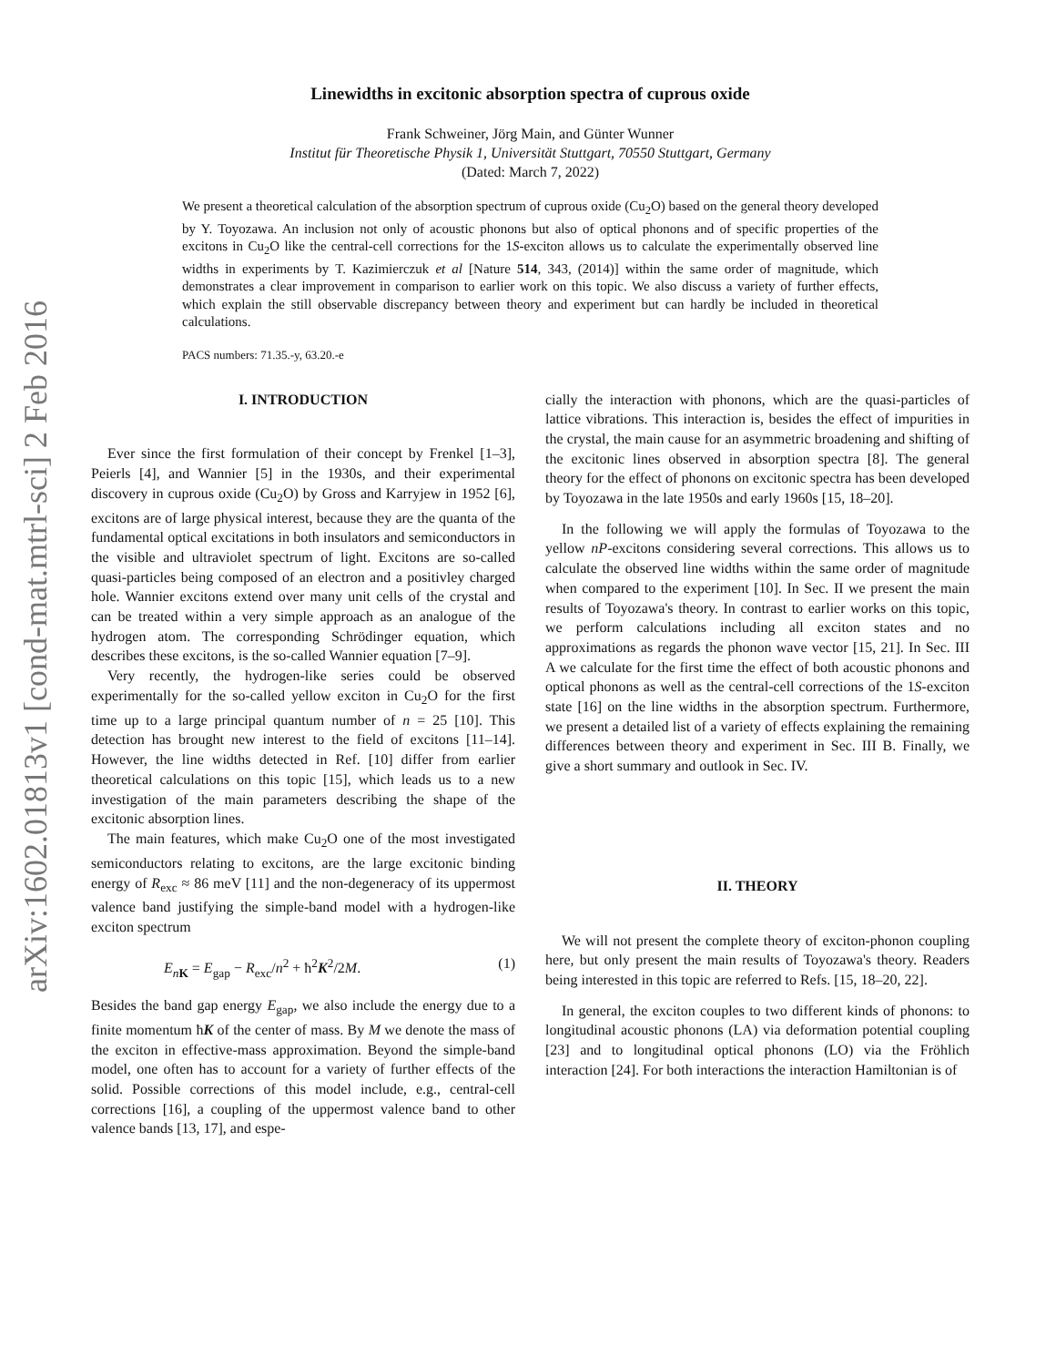arXiv:1602.01813v1 [cond-mat.mtrl-sci] 2 Feb 2016
Linewidths in excitonic absorption spectra of cuprous oxide
Frank Schweiner, Jörg Main, and Günter Wunner
Institut für Theoretische Physik 1, Universität Stuttgart, 70550 Stuttgart, Germany
(Dated: March 7, 2022)
We present a theoretical calculation of the absorption spectrum of cuprous oxide (Cu<sub>2</sub>O) based on the general theory developed by Y. Toyozawa. An inclusion not only of acoustic phonons but also of optical phonons and of specific properties of the excitons in Cu<sub>2</sub>O like the central-cell corrections for the 1S-exciton allows us to calculate the experimentally observed line widths in experiments by T. Kazimierczuk et al [Nature 514, 343, (2014)] within the same order of magnitude, which demonstrates a clear improvement in comparison to earlier work on this topic. We also discuss a variety of further effects, which explain the still observable discrepancy between theory and experiment but can hardly be included in theoretical calculations.
PACS numbers: 71.35.-y, 63.20.-e
I. INTRODUCTION
Ever since the first formulation of their concept by Frenkel [1–3], Peierls [4], and Wannier [5] in the 1930s, and their experimental discovery in cuprous oxide (Cu<sub>2</sub>O) by Gross and Karryjew in 1952 [6], excitons are of large physical interest, because they are the quanta of the fundamental optical excitations in both insulators and semiconductors in the visible and ultraviolet spectrum of light. Excitons are so-called quasi-particles being composed of an electron and a positivley charged hole. Wannier excitons extend over many unit cells of the crystal and can be treated within a very simple approach as an analogue of the hydrogen atom. The corresponding Schrödinger equation, which describes these excitons, is the so-called Wannier equation [7–9].
Very recently, the hydrogen-like series could be observed experimentally for the so-called yellow exciton in Cu<sub>2</sub>O for the first time up to a large principal quantum number of n = 25 [10]. This detection has brought new interest to the field of excitons [11–14]. However, the line widths detected in Ref. [10] differ from earlier theoretical calculations on this topic [15], which leads us to a new investigation of the main parameters describing the shape of the excitonic absorption lines.
The main features, which make Cu<sub>2</sub>O one of the most investigated semiconductors relating to excitons, are the large excitonic binding energy of R<sub>exc</sub> ≈ 86 meV [11] and the non-degeneracy of its uppermost valence band justifying the simple-band model with a hydrogen-like exciton spectrum
E<sub>nK</sub> = E<sub>gap</sub> − R<sub>exc</sub>/n<sup>2</sup> + ħ<sup>2</sup>K<sup>2</sup>/2M. (1)
Besides the band gap energy E<sub>gap</sub>, we also include the energy due to a finite momentum ħK of the center of mass. By M we denote the mass of the exciton in effective-mass approximation. Beyond the simple-band model, one often has to account for a variety of further effects of the solid. Possible corrections of this model include, e.g., central-cell corrections [16], a coupling of the uppermost valence band to other valence bands [13, 17], and espe-
cially the interaction with phonons, which are the quasi-particles of lattice vibrations. This interaction is, besides the effect of impurities in the crystal, the main cause for an asymmetric broadening and shifting of the excitonic lines observed in absorption spectra [8]. The general theory for the effect of phonons on excitonic spectra has been developed by Toyozawa in the late 1950s and early 1960s [15, 18–20].
In the following we will apply the formulas of Toyozawa to the yellow nP-excitons considering several corrections. This allows us to calculate the observed line widths within the same order of magnitude when compared to the experiment [10]. In Sec. II we present the main results of Toyozawa's theory. In contrast to earlier works on this topic, we perform calculations including all exciton states and no approximations as regards the phonon wave vector [15, 21]. In Sec. III A we calculate for the first time the effect of both acoustic phonons and optical phonons as well as the central-cell corrections of the 1S-exciton state [16] on the line widths in the absorption spectrum. Furthermore, we present a detailed list of a variety of effects explaining the remaining differences between theory and experiment in Sec. III B. Finally, we give a short summary and outlook in Sec. IV.
II. THEORY
We will not present the complete theory of exciton-phonon coupling here, but only present the main results of Toyozawa's theory. Readers being interested in this topic are referred to Refs. [15, 18–20, 22].
In general, the exciton couples to two different kinds of phonons: to longitudinal acoustic phonons (LA) via deformation potential coupling [23] and to longitudinal optical phonons (LO) via the Fröhlich interaction [24]. For both interactions the interaction Hamiltonian is of